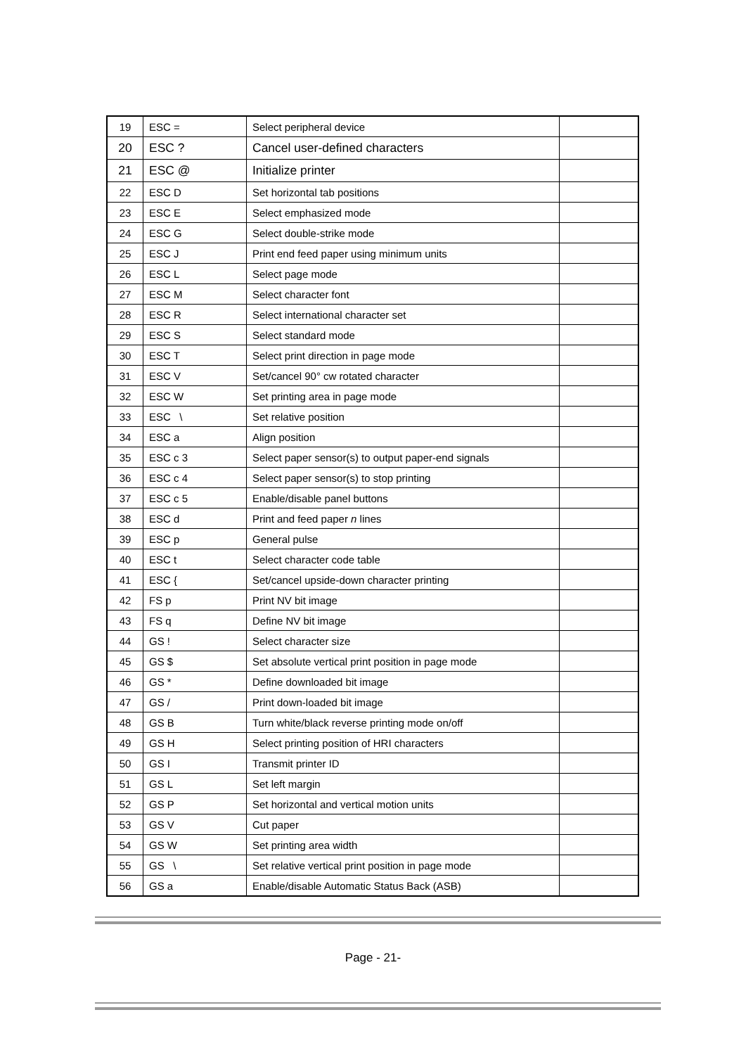| 19 | ESC = | Select peripheral device | |
| 20 | ESC ? | Cancel user-defined characters | |
| 21 | ESC @ | Initialize printer | |
| 22 | ESC D | Set horizontal tab positions | |
| 23 | ESC E | Select emphasized mode | |
| 24 | ESC G | Select double-strike mode | |
| 25 | ESC J | Print end feed paper using minimum units | |
| 26 | ESC L | Select page mode | |
| 27 | ESC M | Select character font | |
| 28 | ESC R | Select international character set | |
| 29 | ESC S | Select standard mode | |
| 30 | ESC T | Select print direction in page mode | |
| 31 | ESC V | Set/cancel 90° cw rotated character | |
| 32 | ESC W | Set printing area in page mode | |
| 33 | ESC \ | Set relative position | |
| 34 | ESC a | Align position | |
| 35 | ESC c 3 | Select paper sensor(s) to output paper-end signals | |
| 36 | ESC c 4 | Select paper sensor(s) to stop printing | |
| 37 | ESC c 5 | Enable/disable panel buttons | |
| 38 | ESC d | Print and feed paper n lines | |
| 39 | ESC p | General pulse | |
| 40 | ESC t | Select character code table | |
| 41 | ESC { | Set/cancel upside-down character printing | |
| 42 | FS p | Print NV bit image | |
| 43 | FS q | Define NV bit image | |
| 44 | GS ! | Select character size | |
| 45 | GS $ | Set absolute vertical print position in page mode | |
| 46 | GS * | Define downloaded bit image | |
| 47 | GS / | Print down-loaded bit image | |
| 48 | GS B | Turn white/black reverse printing mode on/off | |
| 49 | GS H | Select printing position of HRI characters | |
| 50 | GS I | Transmit printer ID | |
| 51 | GS L | Set left margin | |
| 52 | GS P | Set horizontal and vertical motion units | |
| 53 | GS V | Cut paper | |
| 54 | GS W | Set printing area width | |
| 55 | GS \ | Set relative vertical print position in page mode | |
| 56 | GS a | Enable/disable Automatic Status Back (ASB) | |
Page - 21-